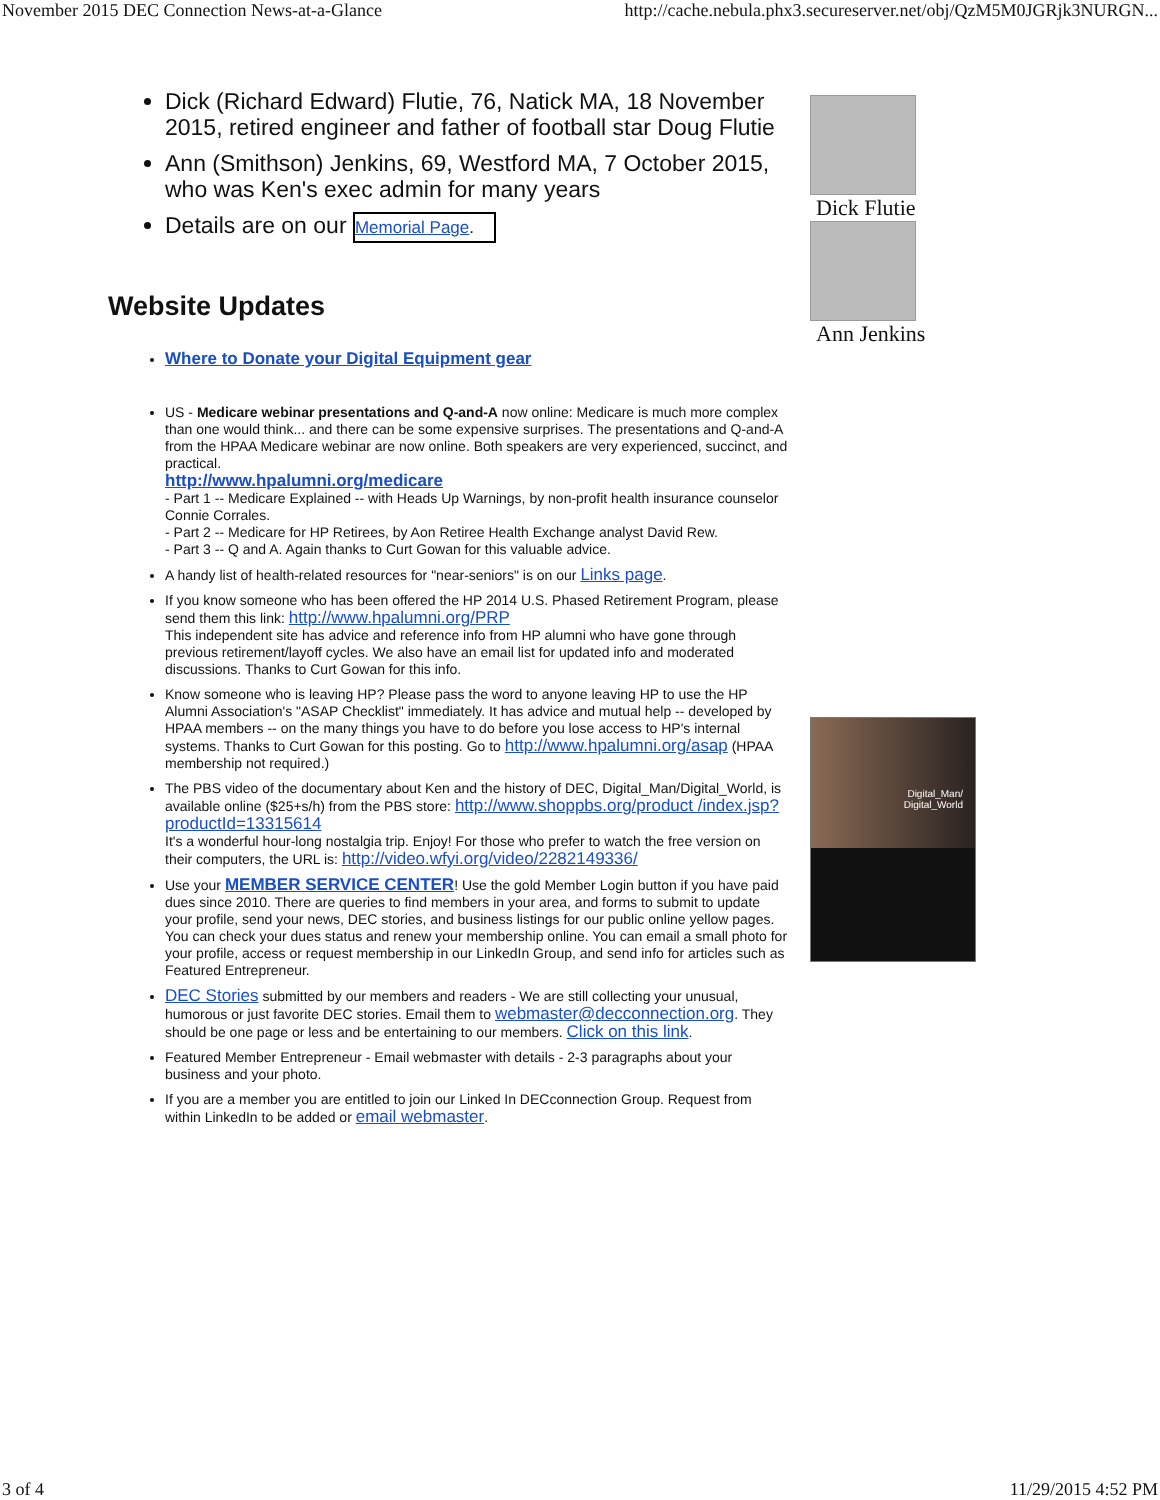November 2015 DEC Connection News-at-a-Glance http://cache.nebula.phx3.secureserver.net/obj/QzM5M0JGRjk3NURGN...
Dick (Richard Edward) Flutie, 76, Natick MA, 18 November 2015, retired engineer and father of football star Doug Flutie
Ann (Smithson) Jenkins, 69, Westford MA, 7 October 2015, who was Ken's exec admin for many years
Details are on our Memorial Page.
Website Updates
Where to Donate your Digital Equipment gear
US - Medicare webinar presentations and Q-and-A now online: Medicare is much more complex than one would think... and there can be some expensive surprises. The presentations and Q-and-A from the HPAA Medicare webinar are now online. Both speakers are very experienced, succinct, and practical.
http://www.hpalumni.org/medicare
- Part 1 -- Medicare Explained -- with Heads Up Warnings, by non-profit health insurance counselor Connie Corrales.
- Part 2 -- Medicare for HP Retirees, by Aon Retiree Health Exchange analyst David Rew.
- Part 3 -- Q and A. Again thanks to Curt Gowan for this valuable advice.
A handy list of health-related resources for "near-seniors" is on our Links page.
If you know someone who has been offered the HP 2014 U.S. Phased Retirement Program, please send them this link: http://www.hpalumni.org/PRP
This independent site has advice and reference info from HP alumni who have gone through previous retirement/layoff cycles. We also have an email list for updated info and moderated discussions. Thanks to Curt Gowan for this info.
Know someone who is leaving HP? Please pass the word to anyone leaving HP to use the HP Alumni Association's "ASAP Checklist" immediately. It has advice and mutual help -- developed by HPAA members -- on the many things you have to do before you lose access to HP's internal systems. Thanks to Curt Gowan for this posting. Go to http://www.hpalumni.org/asap (HPAA membership not required.)
The PBS video of the documentary about Ken and the history of DEC, Digital_Man/Digital_World, is available online ($25+s/h) from the PBS store: http://www.shoppbs.org/product /index.jsp?productId=13315614
It's a wonderful hour-long nostalgia trip. Enjoy! For those who prefer to watch the free version on their computers, the URL is: http://video.wfyi.org/video/2282149336/
Use your MEMBER SERVICE CENTER! Use the gold Member Login button if you have paid dues since 2010. There are queries to find members in your area, and forms to submit to update your profile, send your news, DEC stories, and business listings for our public online yellow pages. You can check your dues status and renew your membership online. You can email a small photo for your profile, access or request membership in our LinkedIn Group, and send info for articles such as Featured Entrepreneur.
DEC Stories submitted by our members and readers - We are still collecting your unusual, humorous or just favorite DEC stories. Email them to webmaster@decconnection.org. They should be one page or less and be entertaining to our members. Click on this link.
Featured Member Entrepreneur - Email webmaster with details - 2-3 paragraphs about your business and your photo.
If you are a member you are entitled to join our Linked In DECconnection Group. Request from within LinkedIn to be added or email webmaster.
Dick Flutie
Ann Jenkins
Digital_Man/
Digital_World
3 of 4 11/29/2015 4:52 PM